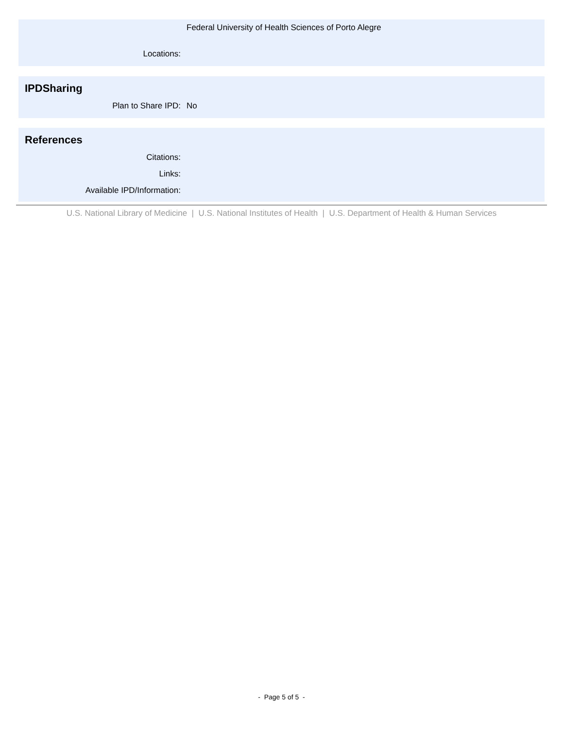Federal University of Health Sciences of Porto Alegre
Locations:
IPDSharing
Plan to Share IPD: No
References
Citations:
Links:
Available IPD/Information:
U.S. National Library of Medicine | U.S. National Institutes of Health | U.S. Department of Health & Human Services
- Page 5 of 5 -